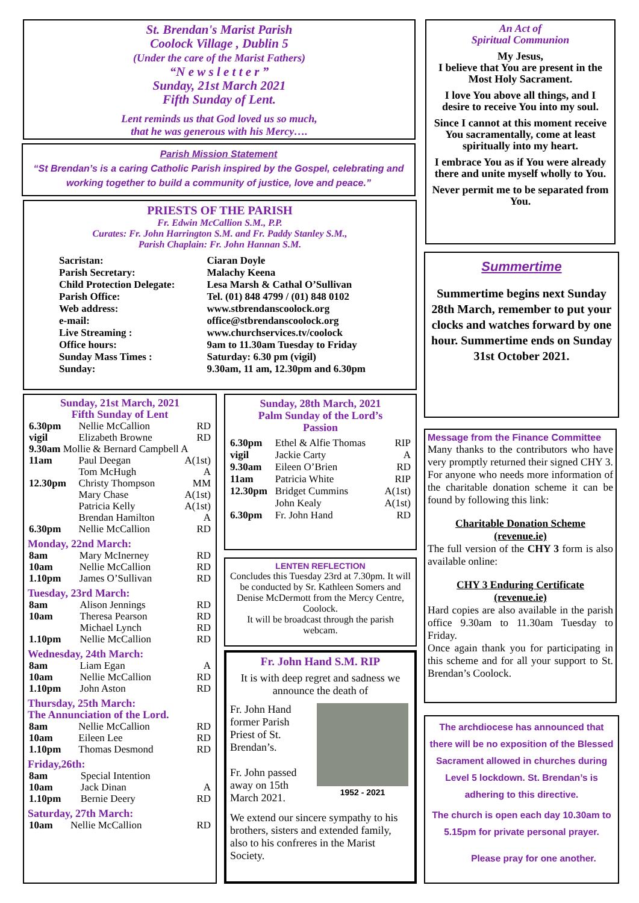St. Brendan's Marist Parish
Coolock Village , Dublin 5
(Under the care of the Marist Fathers)
“N e w s l e t t e r ”
Sunday, 21st March 2021
Fifth Sunday of Lent.
Lent reminds us that God loved us so much,
that he was generous with his Mercy….
Parish Mission Statement
“St Brendan’s is a caring Catholic Parish inspired by the Gospel, celebrating and working together to build a community of justice, love and peace.”
PRIESTS OF THE PARISH
Fr. Edwin McCallion S.M., P.P.
Curates: Fr. John Harrington S.M. and Fr. Paddy Stanley S.M.,
Parish Chaplain: Fr. John Hannan S.M.
| Sacristan: | Ciaran Doyle |
| Parish Secretary: | Malachy Keena |
| Child Protection Delegate: | Lesa Marsh & Cathal O’Sullivan |
| Parish Office: | Tel. (01) 848 4799 / (01) 848 0102 |
| Web address: | www.stbrendanscoolock.org |
| e-mail: | office@stbrendanscoolock.org |
| Live Streaming : | www.churchservices.tv/coolock |
| Office hours: | 9am to 11.30am Tuesday to Friday |
| Sunday Mass Times : | Saturday: 6.30 pm (vigil) |
| Sunday: | 9.30am, 11 am, 12.30pm and 6.30pm |
Sunday, 21st March, 2021
Fifth Sunday of Lent
| 6.30pm | Nellie McCallion | RD |
| vigil | Elizabeth Browne | RD |
| 9.30am Mollie & Bernard Campbell A | | |
| 11am | Paul Deegan Tom McHugh | A(1st) A |
| 12.30pm | Christy Thompson Mary Chase Patricia Kelly Brendan Hamilton | MM A(1st) A(1st) A |
| 6.30pm | Nellie McCallion | RD |
Monday, 22nd March:
| 8am | Mary McInerney | RD |
| 10am | Nellie McCallion | RD |
| 1.10pm | James O’Sullivan | RD |
Tuesday, 23rd March:
| 8am | Alison Jennings | RD |
| 10am | Theresa Pearson Michael Lynch | RD RD |
| 1.10pm | Nellie McCallion | RD |
Wednesday, 24th March:
| 8am | Liam Egan | A |
| 10am | Nellie McCallion | RD |
| 1.10pm | John Aston | RD |
Thursday, 25th March:
The Annunciation of the Lord.
| 8am | Nellie McCallion | RD |
| 10am | Eileen Lee | RD |
| 1.10pm | Thomas Desmond | RD |
Friday,26th:
| 8am | Special Intention | |
| 10am | Jack Dinan | A |
| 1.10pm | Bernie Deery | RD |
Saturday, 27th March:
| 10am | Nellie McCallion | RD |
Sunday, 28th March, 2021
Palm Sunday of the Lord’s
Passion
| 6.30pm vigil | Ethel & Alfie Thomas Jackie Carty | RIP A |
| 9.30am | Eileen O’Brien | RD |
| 11am | Patricia White | RIP |
| 12.30pm | Bridget Cummins John Kealy | A(1st) A(1st) |
| 6.30pm | Fr. John Hand | RD |
LENTEN REFLECTION
Concludes this Tuesday 23rd at 7.30pm. It will be conducted by Sr. Kathleen Somers and Denise McDermott from the Mercy Centre, Coolock.
It will be broadcast through the parish webcam.
Fr. John Hand S.M. RIP
It is with deep regret and sadness we announce the death of
Fr. John Hand former Parish Priest of St. Brendan’s.
Fr. John passed away on 15th March 2021.
1952 - 2021
We extend our sincere sympathy to his brothers, sisters and extended family, also to his confreres in the Marist Society.
An Act of
Spiritual Communion
My Jesus,
I believe that You are present in the Most Holy Sacrament.
I love You above all things, and I desire to receive You into my soul.
Since I cannot at this moment receive You sacramentally, come at least spiritually into my heart.
I embrace You as if You were already there and unite myself wholly to You.
Never permit me to be separated from You.
Summertime
Summertime begins next Sunday 28th March, remember to put your clocks and watches forward by one hour. Summertime ends on Sunday 31st October 2021.
Message from the Finance Committee
Many thanks to the contributors who have very promptly returned their signed CHY 3. For anyone who needs more information of the charitable donation scheme it can be found by following this link:
Charitable Donation Scheme
(revenue.ie)
The full version of the CHY 3 form is also available online:
CHY 3 Enduring Certificate
(revenue.ie)
Hard copies are also available in the parish office 9.30am to 11.30am Tuesday to Friday.
Once again thank you for participating in this scheme and for all your support to St. Brendan’s Coolock.
The archdiocese has announced that there will be no exposition of the Blessed Sacrament allowed in churches during Level 5 lockdown. St. Brendan’s is adhering to this directive.
The church is open each day 10.30am to 5.15pm for private personal prayer.
Please pray for one another.